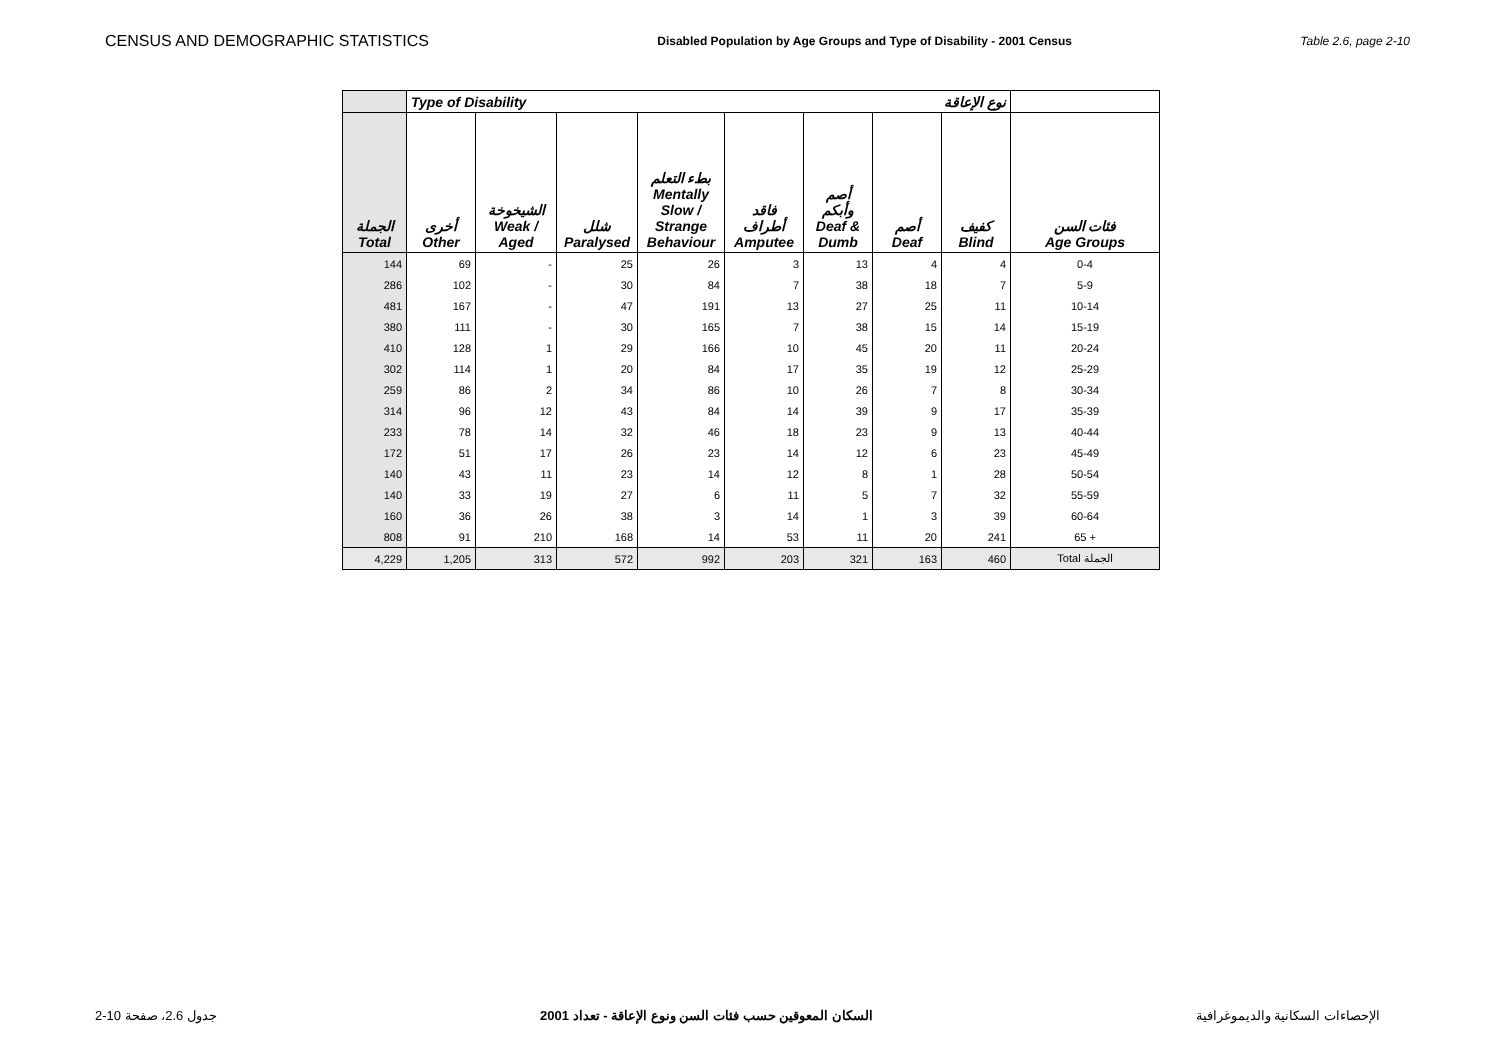CENSUS AND DEMOGRAPHIC STATISTICS Disabled Population by Age Groups and Type of Disability - 2001 Census Table 2.6, page 2-10
| | Type of Disability نوع الإعاقة | | | | | | | | |
| --- | --- | --- | --- | --- | --- | --- | --- | --- | --- |
| الجملة Total | أخرى Other | الشيخوخة Weak / Aged | شلل Paralysed | بطء التعلم Mentally Slow / Strange Behaviour | فاقد أطراف Amputee | أصم وأبكم Deaf & Dumb | أصم Deaf | كفيف Blind | فئات السن Age Groups |
| 144 | 69 | - | 25 | 26 | 3 | 13 | 4 | 4 | 0-4 |
| 286 | 102 | - | 30 | 84 | 7 | 38 | 18 | 7 | 5-9 |
| 481 | 167 | - | 47 | 191 | 13 | 27 | 25 | 11 | 10-14 |
| 380 | 111 | - | 30 | 165 | 7 | 38 | 15 | 14 | 15-19 |
| 410 | 128 | 1 | 29 | 166 | 10 | 45 | 20 | 11 | 20-24 |
| 302 | 114 | 1 | 20 | 84 | 17 | 35 | 19 | 12 | 25-29 |
| 259 | 86 | 2 | 34 | 86 | 10 | 26 | 7 | 8 | 30-34 |
| 314 | 96 | 12 | 43 | 84 | 14 | 39 | 9 | 17 | 35-39 |
| 233 | 78 | 14 | 32 | 46 | 18 | 23 | 9 | 13 | 40-44 |
| 172 | 51 | 17 | 26 | 23 | 14 | 12 | 6 | 23 | 45-49 |
| 140 | 43 | 11 | 23 | 14 | 12 | 8 | 1 | 28 | 50-54 |
| 140 | 33 | 19 | 27 | 6 | 11 | 5 | 7 | 32 | 55-59 |
| 160 | 36 | 26 | 38 | 3 | 14 | 1 | 3 | 39 | 60-64 |
| 808 | 91 | 210 | 168 | 14 | 53 | 11 | 20 | 241 | 65 + |
| 4,229 | 1,205 | 313 | 572 | 992 | 203 | 321 | 163 | 460 | Total الجملة |
جدول 2.6، صفحة 10-2 السكان المعوقين حسب فئات السن ونوع الإعاقة - تعداد 2001 الإحصاءات السكانية والديموغرافية